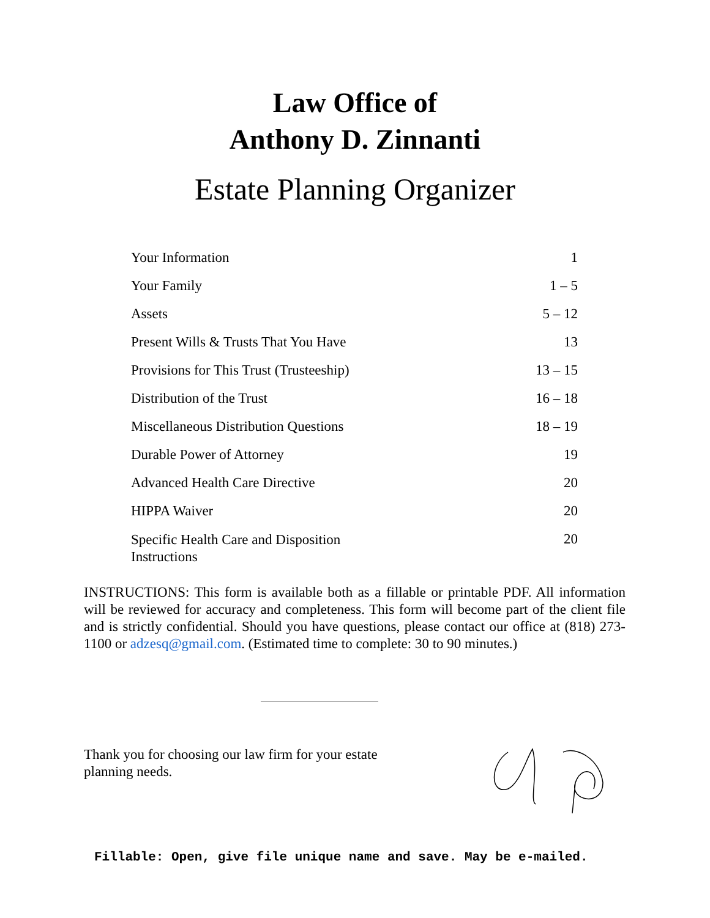Law Office of
Anthony D. Zinnanti
Estate Planning Organizer
| Your Information | 1 |
| Your Family | 1 – 5 |
| Assets | 5 – 12 |
| Present Wills & Trusts That You Have | 13 |
| Provisions for This Trust (Trusteeship) | 13 – 15 |
| Distribution of the Trust | 16 – 18 |
| Miscellaneous Distribution Questions | 18 – 19 |
| Durable Power of Attorney | 19 |
| Advanced Health Care Directive | 20 |
| HIPPA Waiver | 20 |
| Specific Health Care and Disposition Instructions | 20 |
INSTRUCTIONS: This form is available both as a fillable or printable PDF. All information will be reviewed for accuracy and completeness. This form will become part of the client file and is strictly confidential. Should you have questions, please contact our office at (818) 273-1100 or adzesq@gmail.com. (Estimated time to complete: 30 to 90 minutes.)
Thank you for choosing our law firm for your estate
planning needs.
Fillable: Open, give file unique name and save. May be e-mailed.